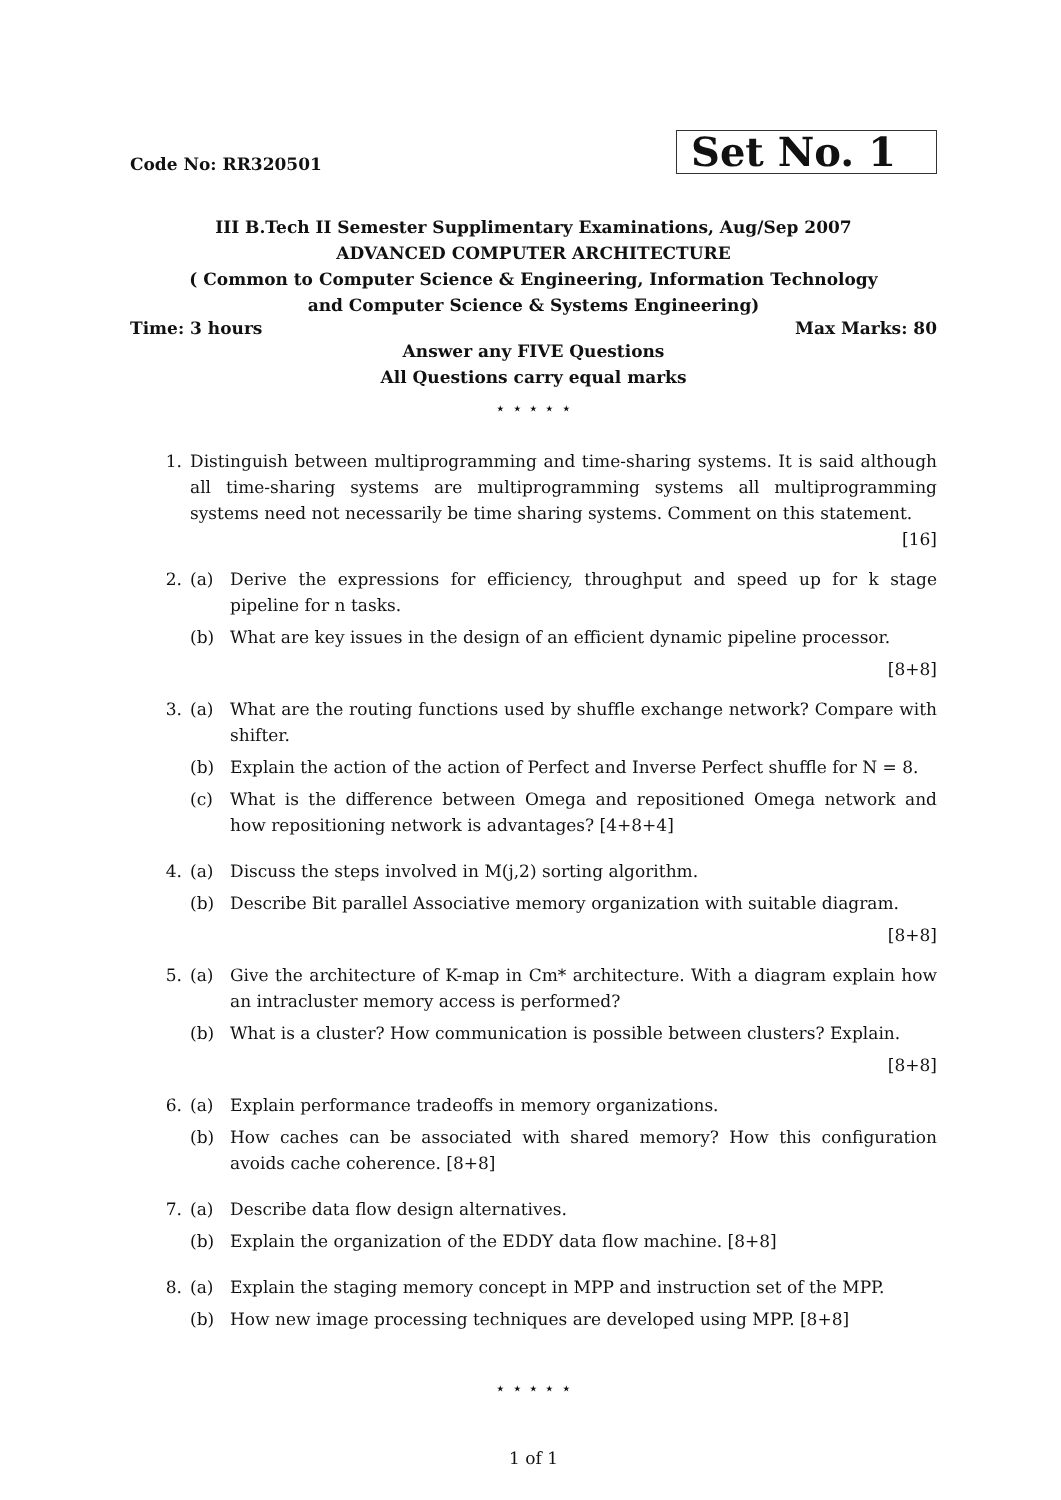Code No: RR320501
Set No. 1
III B.Tech II Semester Supplimentary Examinations, Aug/Sep 2007
ADVANCED COMPUTER ARCHITECTURE
( Common to Computer Science & Engineering, Information Technology
and Computer Science & Systems Engineering)
Time: 3 hours Max Marks: 80
Answer any FIVE Questions
All Questions carry equal marks
⋆ ⋆ ⋆ ⋆ ⋆
1. Distinguish between multiprogramming and time-sharing systems. It is said although all time-sharing systems are multiprogramming systems all multiprogramming systems need not necessarily be time sharing systems. Comment on this statement.
[16]
2. (a) Derive the expressions for efficiency, throughput and speed up for k stage pipeline for n tasks.
(b) What are key issues in the design of an efficient dynamic pipeline processor.
[8+8]
3. (a) What are the routing functions used by shuffle exchange network? Compare with shifter.
(b) Explain the action of the action of Perfect and Inverse Perfect shuffle for N = 8.
(c) What is the difference between Omega and repositioned Omega network and how repositioning network is advantages? [4+8+4]
4. (a) Discuss the steps involved in M(j,2) sorting algorithm.
(b) Describe Bit parallel Associative memory organization with suitable diagram.
[8+8]
5. (a) Give the architecture of K-map in Cm* architecture. With a diagram explain how an intracluster memory access is performed?
(b) What is a cluster? How communication is possible between clusters? Explain.
[8+8]
6. (a) Explain performance tradeoffs in memory organizations.
(b) How caches can be associated with shared memory? How this configuration avoids cache coherence. [8+8]
7. (a) Describe data flow design alternatives.
(b) Explain the organization of the EDDY data flow machine. [8+8]
8. (a) Explain the staging memory concept in MPP and instruction set of the MPP.
(b) How new image processing techniques are developed using MPP. [8+8]
⋆ ⋆ ⋆ ⋆ ⋆
1 of 1